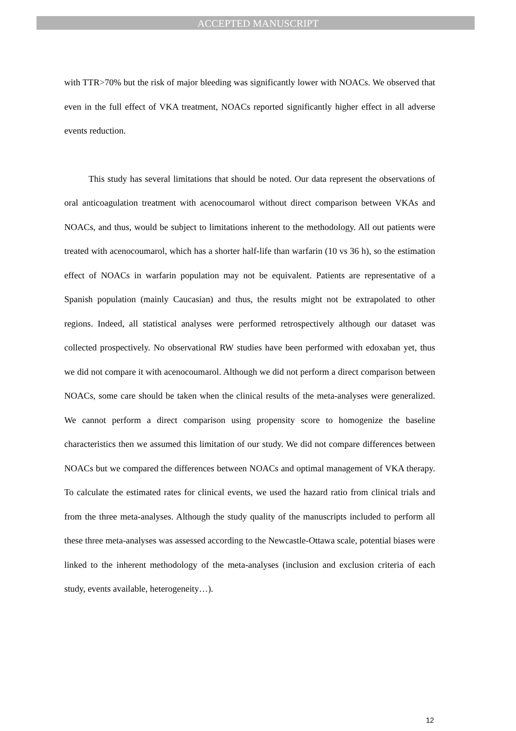ACCEPTED MANUSCRIPT
with TTR>70% but the risk of major bleeding was significantly lower with NOACs. We observed that even in the full effect of VKA treatment, NOACs reported significantly higher effect in all adverse events reduction.
This study has several limitations that should be noted. Our data represent the observations of oral anticoagulation treatment with acenocoumarol without direct comparison between VKAs and NOACs, and thus, would be subject to limitations inherent to the methodology. All out patients were treated with acenocoumarol, which has a shorter half-life than warfarin (10 vs 36 h), so the estimation effect of NOACs in warfarin population may not be equivalent. Patients are representative of a Spanish population (mainly Caucasian) and thus, the results might not be extrapolated to other regions. Indeed, all statistical analyses were performed retrospectively although our dataset was collected prospectively. No observational RW studies have been performed with edoxaban yet, thus we did not compare it with acenocoumarol. Although we did not perform a direct comparison between NOACs, some care should be taken when the clinical results of the meta-analyses were generalized. We cannot perform a direct comparison using propensity score to homogenize the baseline characteristics then we assumed this limitation of our study. We did not compare differences between NOACs but we compared the differences between NOACs and optimal management of VKA therapy. To calculate the estimated rates for clinical events, we used the hazard ratio from clinical trials and from the three meta-analyses. Although the study quality of the manuscripts included to perform all these three meta-analyses was assessed according to the Newcastle-Ottawa scale, potential biases were linked to the inherent methodology of the meta-analyses (inclusion and exclusion criteria of each study, events available, heterogeneity…).
12